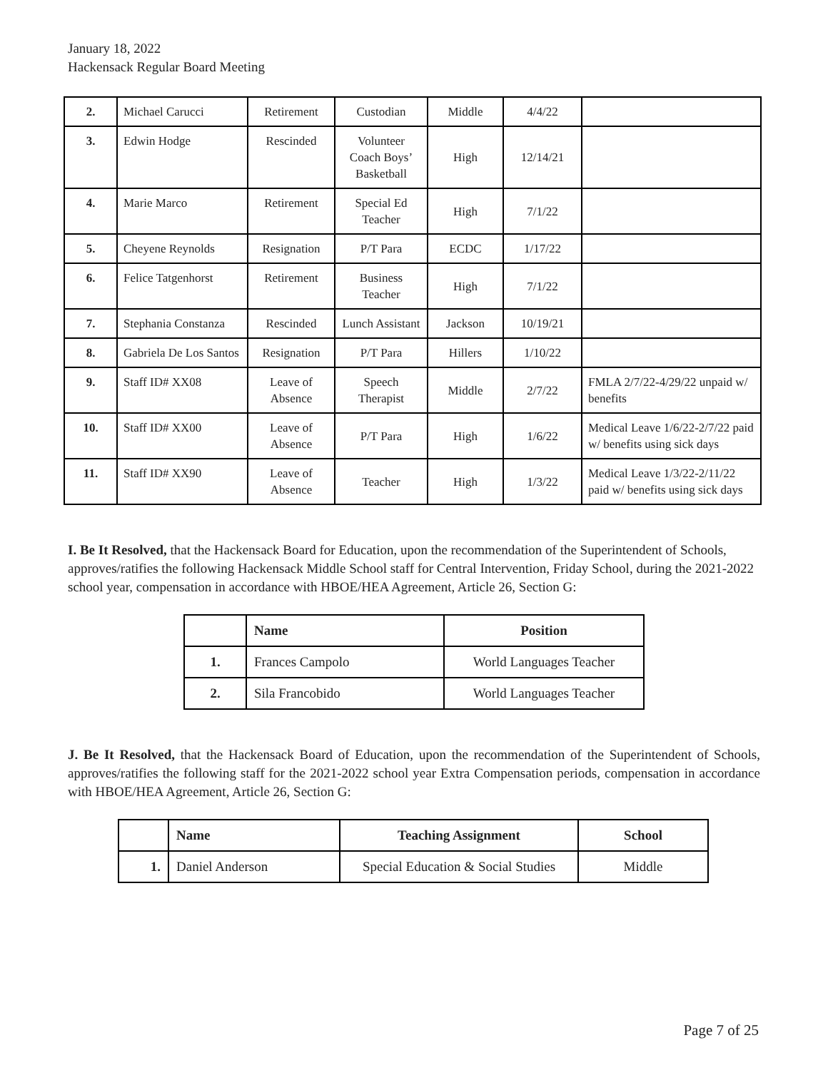January 18, 2022
Hackensack Regular Board Meeting
| 2. | Michael Carucci | Retirement | Custodian | Middle | 4/4/22 | |
| 3. | Edwin Hodge | Rescinded | Volunteer Coach Boys’ Basketball | High | 12/14/21 | |
| 4. | Marie Marco | Retirement | Special Ed Teacher | High | 7/1/22 | |
| 5. | Cheyene Reynolds | Resignation | P/T Para | ECDC | 1/17/22 | |
| 6. | Felice Tatgenhorst | Retirement | Business Teacher | High | 7/1/22 | |
| 7. | Stephania Constanza | Rescinded | Lunch Assistant | Jackson | 10/19/21 | |
| 8. | Gabriela De Los Santos | Resignation | P/T Para | Hillers | 1/10/22 | |
| 9. | Staff ID# XX08 | Leave of Absence | Speech Therapist | Middle | 2/7/22 | FMLA 2/7/22-4/29/22 unpaid w/ benefits |
| 10. | Staff ID# XX00 | Leave of Absence | P/T Para | High | 1/6/22 | Medical Leave 1/6/22-2/7/22 paid w/ benefits using sick days |
| 11. | Staff ID# XX90 | Leave of Absence | Teacher | High | 1/3/22 | Medical Leave 1/3/22-2/11/22 paid w/ benefits using sick days |
I. Be It Resolved, that the Hackensack Board for Education, upon the recommendation of the Superintendent of Schools, approves/ratifies the following Hackensack Middle School staff for Central Intervention, Friday School, during the 2021-2022 school year, compensation in accordance with HBOE/HEA Agreement, Article 26, Section G:
| | Name | Position |
| --- | --- | --- |
| 1. | Frances Campolo | World Languages Teacher |
| 2. | Sila Francobido | World Languages Teacher |
J. Be It Resolved, that the Hackensack Board of Education, upon the recommendation of the Superintendent of Schools, approves/ratifies the following staff for the 2021-2022 school year Extra Compensation periods, compensation in accordance with HBOE/HEA Agreement, Article 26, Section G:
| | Name | Teaching Assignment | School |
| --- | --- | --- | --- |
| 1. | Daniel Anderson | Special Education & Social Studies | Middle |
Page 7 of 25